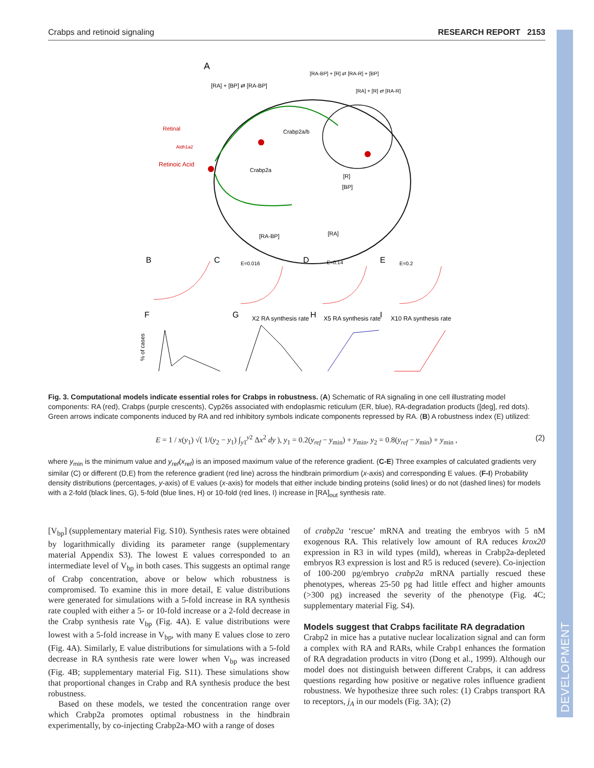Crabps and retinoid signaling RESEARCH REPORT 2153
DEVELOPMENT
A
[RA] + [BP] ⇄ [RA-BP]
[RA-BP] + [R] ⇄ [RA-R] + [BP]
[RA] + [R] ⇄ [RA-R]
Retinal
Aldh1a2
Retinoic Acid
Crabp2a/b
Crabp2a
[R]
[BP]
[RA-BP]
[RA]
B
C
D
E
E=0.016
E=0.14
E=0.2
F
G
H
I
X2 RA synthesis rate
X5 RA synthesis rate
X10 RA synthesis rate
% of cases
Fig. 3. Computational models indicate essential roles for Crabps in robustness. (A) Schematic of RA signaling in one cell illustrating model components: RA (red), Crabps (purple crescents), Cyp26s associated with endoplasmic reticulum (ER, blue), RA-degradation products ([deg], red dots). Green arrows indicate components induced by RA and red inhibitory symbols indicate components repressed by RA. (B) A robustness index (E) utilized:
E = 1 / x(y<sub>1</sub>) √( 1/(y<sub>2</sub> − y<sub>1</sub>) ∫<sub>y1</sub><sup>y2</sup> Δx<sup>2</sup> dy ), y<sub>1</sub> = 0.2(y<sub>ref</sub> − y<sub>min</sub>) + y<sub>min</sub>, y<sub>2</sub> = 0.8(y<sub>ref</sub> − y<sub>min</sub>) + y<sub>min</sub> , (2)
where y<sub>min</sub> is the minimum value and y<sub>ref</sub>(x<sub>ref</sub>) is an imposed maximum value of the reference gradient. (C-E) Three examples of calculated gradients very similar (C) or different (D,E) from the reference gradient (red line) across the hindbrain primordium (x-axis) and corresponding E values. (F-I) Probability density distributions (percentages, y-axis) of E values (x-axis) for models that either include binding proteins (solid lines) or do not (dashed lines) for models with a 2-fold (black lines, G), 5-fold (blue lines, H) or 10-fold (red lines, I) increase in [RA]<sub>out</sub> synthesis rate.
[V<sub>bp</sub>] (supplementary material Fig. S10). Synthesis rates were obtained by logarithmically dividing its parameter range (supplementary material Appendix S3). The lowest E values corresponded to an intermediate level of V<sub>bp</sub> in both cases. This suggests an optimal range of Crabp concentration, above or below which robustness is compromised. To examine this in more detail, E value distributions were generated for simulations with a 5-fold increase in RA synthesis rate coupled with either a 5- or 10-fold increase or a 2-fold decrease in the Crabp synthesis rate V<sub>bp</sub> (Fig. 4A). E value distributions were lowest with a 5-fold increase in V<sub>bp</sub>, with many E values close to zero (Fig. 4A). Similarly, E value distributions for simulations with a 5-fold decrease in RA synthesis rate were lower when V<sub>bp</sub> was increased (Fig. 4B; supplementary material Fig. S11). These simulations show that proportional changes in Crabp and RA synthesis produce the best robustness.
Based on these models, we tested the concentration range over which Crabp2a promotes optimal robustness in the hindbrain experimentally, by co-injecting Crabp2a-MO with a range of doses
of crabp2a ‘rescue’ mRNA and treating the embryos with 5 nM exogenous RA. This relatively low amount of RA reduces krox20 expression in R3 in wild types (mild), whereas in Crabp2a-depleted embryos R3 expression is lost and R5 is reduced (severe). Co-injection of 100-200 pg/embryo crabp2a mRNA partially rescued these phenotypes, whereas 25-50 pg had little effect and higher amounts (>300 pg) increased the severity of the phenotype (Fig. 4C; supplementary material Fig. S4).
Models suggest that Crabps facilitate RA degradation
Crabp2 in mice has a putative nuclear localization signal and can form a complex with RA and RARs, while Crabp1 enhances the formation of RA degradation products in vitro (Dong et al., 1999). Although our model does not distinguish between different Crabps, it can address questions regarding how positive or negative roles influence gradient robustness. We hypothesize three such roles: (1) Crabps transport RA to receptors, j<sub>A</sub> in our models (Fig. 3A); (2)